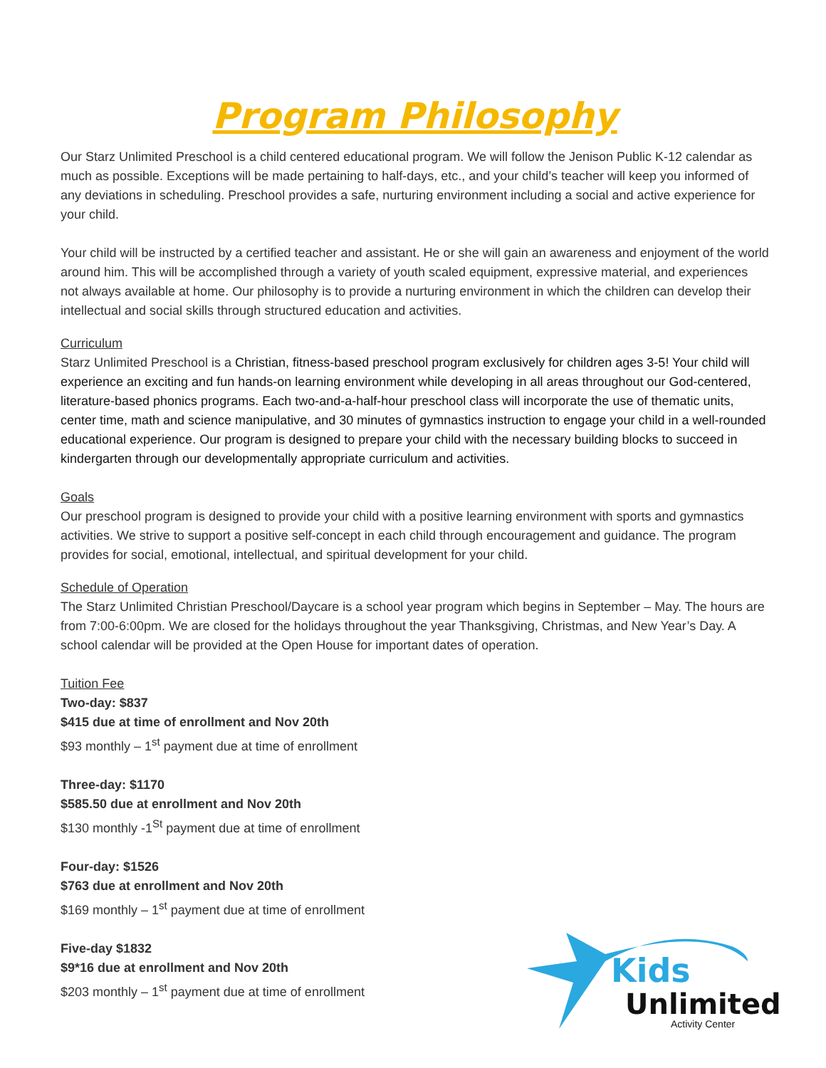Program Philosophy
Our Starz Unlimited Preschool is a child centered educational program. We will follow the Jenison Public K-12 calendar as much as possible. Exceptions will be made pertaining to half-days, etc., and your child’s teacher will keep you informed of any deviations in scheduling. Preschool provides a safe, nurturing environment including a social and active experience for your child.
Your child will be instructed by a certified teacher and assistant. He or she will gain an awareness and enjoyment of the world around him. This will be accomplished through a variety of youth scaled equipment, expressive material, and experiences not always available at home. Our philosophy is to provide a nurturing environment in which the children can develop their intellectual and social skills through structured education and activities.
Curriculum
Starz Unlimited Preschool is a Christian, fitness-based preschool program exclusively for children ages 3-5! Your child will experience an exciting and fun hands-on learning environment while developing in all areas throughout our God-centered, literature-based phonics programs. Each two-and-a-half-hour preschool class will incorporate the use of thematic units, center time, math and science manipulative, and 30 minutes of gymnastics instruction to engage your child in a well-rounded educational experience. Our program is designed to prepare your child with the necessary building blocks to succeed in kindergarten through our developmentally appropriate curriculum and activities.
Goals
Our preschool program is designed to provide your child with a positive learning environment with sports and gymnastics activities. We strive to support a positive self-concept in each child through encouragement and guidance. The program provides for social, emotional, intellectual, and spiritual development for your child.
Schedule of Operation
The Starz Unlimited Christian Preschool/Daycare is a school year program which begins in September – May. The hours are from 7:00-6:00pm. We are closed for the holidays throughout the year Thanksgiving, Christmas, and New Year’s Day. A school calendar will be provided at the Open House for important dates of operation.
Tuition Fee
Two-day: $837
$415 due at time of enrollment and Nov 20th
$93 monthly – 1<sup>st</sup> payment due at time of enrollment
Three-day: $1170
$585.50 due at enrollment and Nov 20th
$130 monthly -1<sup>St</sup> payment due at time of enrollment
Four-day: $1526
$763 due at enrollment and Nov 20th
$169 monthly – 1<sup>st</sup> payment due at time of enrollment
Five-day $1832
$9*16 due at enrollment and Nov 20th
$203 monthly – 1<sup>st</sup> payment due at time of enrollment
Kids
Unlimited
Activity Center